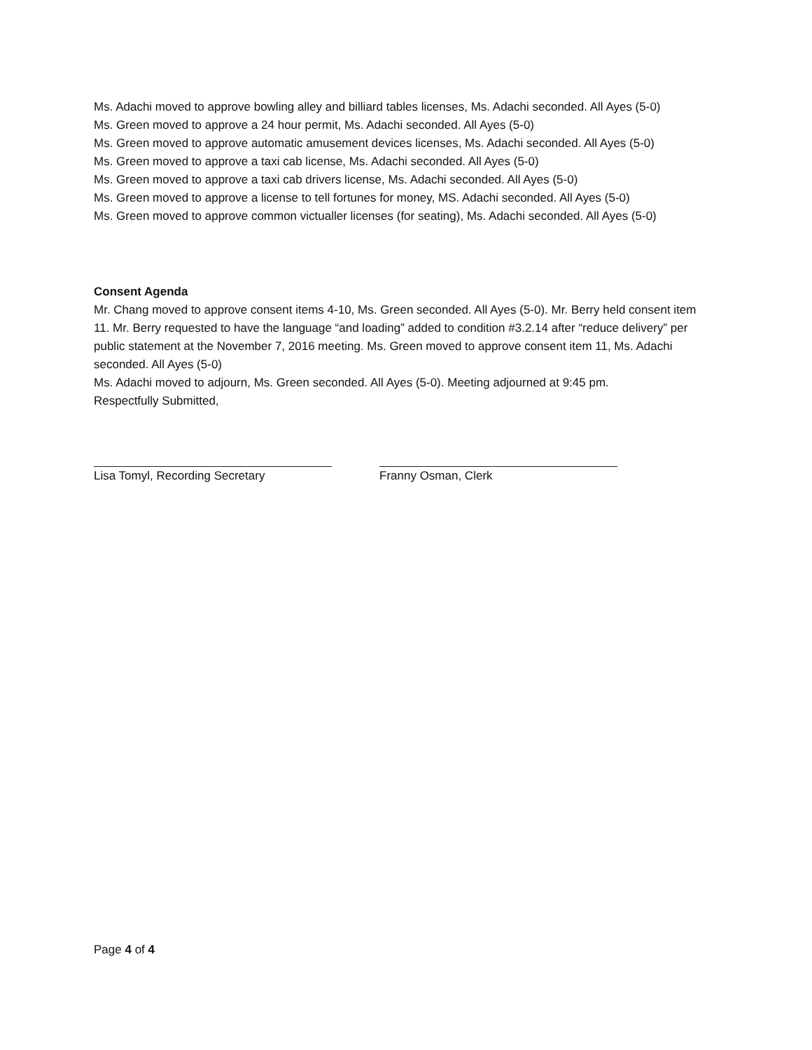Ms. Adachi moved to approve bowling alley and billiard tables licenses, Ms. Adachi seconded. All Ayes (5-0)
Ms. Green moved to approve a 24 hour permit, Ms. Adachi seconded. All Ayes (5-0)
Ms. Green moved to approve automatic amusement devices licenses, Ms. Adachi seconded. All Ayes (5-0)
Ms. Green moved to approve a taxi cab license, Ms. Adachi seconded. All Ayes (5-0)
Ms. Green moved to approve a taxi cab drivers license, Ms. Adachi seconded. All Ayes (5-0)
Ms. Green moved to approve a license to tell fortunes for money, MS. Adachi seconded. All Ayes (5-0)
Ms. Green moved to approve common victualler licenses (for seating), Ms. Adachi seconded. All Ayes (5-0)
Consent Agenda
Mr. Chang moved to approve consent items 4-10, Ms. Green seconded. All Ayes (5-0). Mr. Berry held consent item 11. Mr. Berry requested to have the language “and loading” added to condition #3.2.14 after “reduce delivery” per public statement at the November 7, 2016 meeting. Ms. Green moved to approve consent item 11, Ms. Adachi seconded. All Ayes (5-0)
Ms. Adachi moved to adjourn, Ms. Green seconded. All Ayes (5-0). Meeting adjourned at 9:45 pm.
Respectfully Submitted,
Lisa Tomyl, Recording Secretary Franny Osman, Clerk
Page 4 of 4